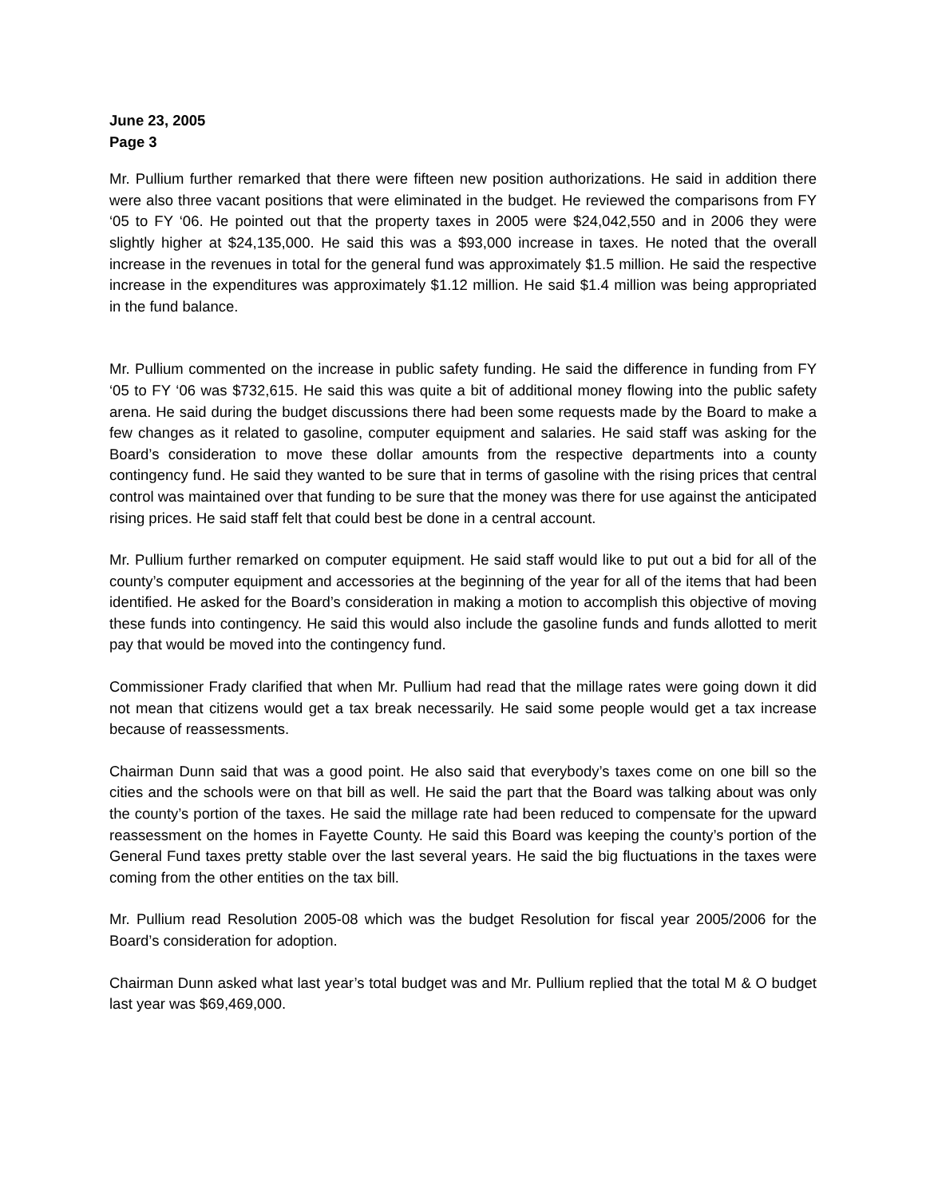June 23, 2005
Page 3
Mr. Pullium further remarked that there were fifteen new position authorizations. He said in addition there were also three vacant positions that were eliminated in the budget. He reviewed the comparisons from FY ‘05 to FY ‘06. He pointed out that the property taxes in 2005 were $24,042,550 and in 2006 they were slightly higher at $24,135,000. He said this was a $93,000 increase in taxes. He noted that the overall increase in the revenues in total for the general fund was approximately $1.5 million. He said the respective increase in the expenditures was approximately $1.12 million. He said $1.4 million was being appropriated in the fund balance.
Mr. Pullium commented on the increase in public safety funding. He said the difference in funding from FY ‘05 to FY ‘06 was $732,615. He said this was quite a bit of additional money flowing into the public safety arena. He said during the budget discussions there had been some requests made by the Board to make a few changes as it related to gasoline, computer equipment and salaries. He said staff was asking for the Board’s consideration to move these dollar amounts from the respective departments into a county contingency fund. He said they wanted to be sure that in terms of gasoline with the rising prices that central control was maintained over that funding to be sure that the money was there for use against the anticipated rising prices. He said staff felt that could best be done in a central account.
Mr. Pullium further remarked on computer equipment. He said staff would like to put out a bid for all of the county’s computer equipment and accessories at the beginning of the year for all of the items that had been identified. He asked for the Board’s consideration in making a motion to accomplish this objective of moving these funds into contingency. He said this would also include the gasoline funds and funds allotted to merit pay that would be moved into the contingency fund.
Commissioner Frady clarified that when Mr. Pullium had read that the millage rates were going down it did not mean that citizens would get a tax break necessarily. He said some people would get a tax increase because of reassessments.
Chairman Dunn said that was a good point. He also said that everybody’s taxes come on one bill so the cities and the schools were on that bill as well. He said the part that the Board was talking about was only the county’s portion of the taxes. He said the millage rate had been reduced to compensate for the upward reassessment on the homes in Fayette County. He said this Board was keeping the county’s portion of the General Fund taxes pretty stable over the last several years. He said the big fluctuations in the taxes were coming from the other entities on the tax bill.
Mr. Pullium read Resolution 2005-08 which was the budget Resolution for fiscal year 2005/2006 for the Board’s consideration for adoption.
Chairman Dunn asked what last year’s total budget was and Mr. Pullium replied that the total M & O budget last year was $69,469,000.